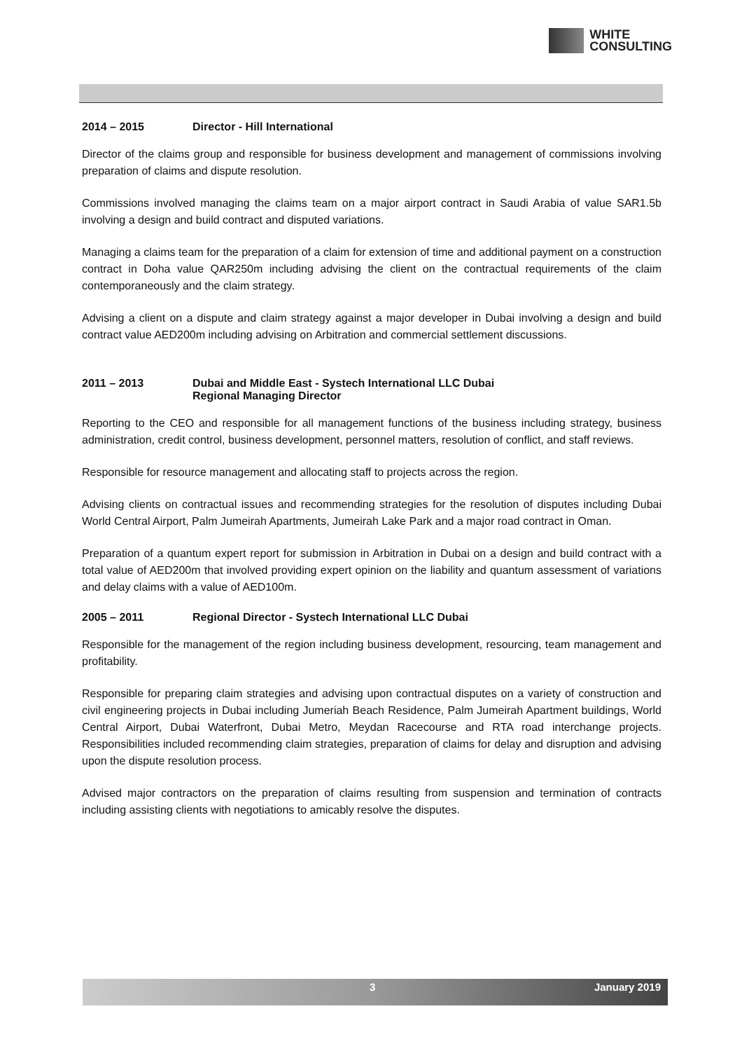WHITE
CONSULTING
2014 – 2015 Director - Hill International
Director of the claims group and responsible for business development and management of commissions involving preparation of claims and dispute resolution.
Commissions involved managing the claims team on a major airport contract in Saudi Arabia of value SAR1.5b involving a design and build contract and disputed variations.
Managing a claims team for the preparation of a claim for extension of time and additional payment on a construction contract in Doha value QAR250m including advising the client on the contractual requirements of the claim contemporaneously and the claim strategy.
Advising a client on a dispute and claim strategy against a major developer in Dubai involving a design and build contract value AED200m including advising on Arbitration and commercial settlement discussions.
2011 – 2013 Dubai and Middle East - Systech International LLC Dubai
Regional Managing Director
Reporting to the CEO and responsible for all management functions of the business including strategy, business administration, credit control, business development, personnel matters, resolution of conflict, and staff reviews.
Responsible for resource management and allocating staff to projects across the region.
Advising clients on contractual issues and recommending strategies for the resolution of disputes including Dubai World Central Airport, Palm Jumeirah Apartments, Jumeirah Lake Park and a major road contract in Oman.
Preparation of a quantum expert report for submission in Arbitration in Dubai on a design and build contract with a total value of AED200m that involved providing expert opinion on the liability and quantum assessment of variations and delay claims with a value of AED100m.
2005 – 2011 Regional Director - Systech International LLC Dubai
Responsible for the management of the region including business development, resourcing, team management and profitability.
Responsible for preparing claim strategies and advising upon contractual disputes on a variety of construction and civil engineering projects in Dubai including Jumeriah Beach Residence, Palm Jumeirah Apartment buildings, World Central Airport, Dubai Waterfront, Dubai Metro, Meydan Racecourse and RTA road interchange projects. Responsibilities included recommending claim strategies, preparation of claims for delay and disruption and advising upon the dispute resolution process.
Advised major contractors on the preparation of claims resulting from suspension and termination of contracts including assisting clients with negotiations to amicably resolve the disputes.
3 January 2019